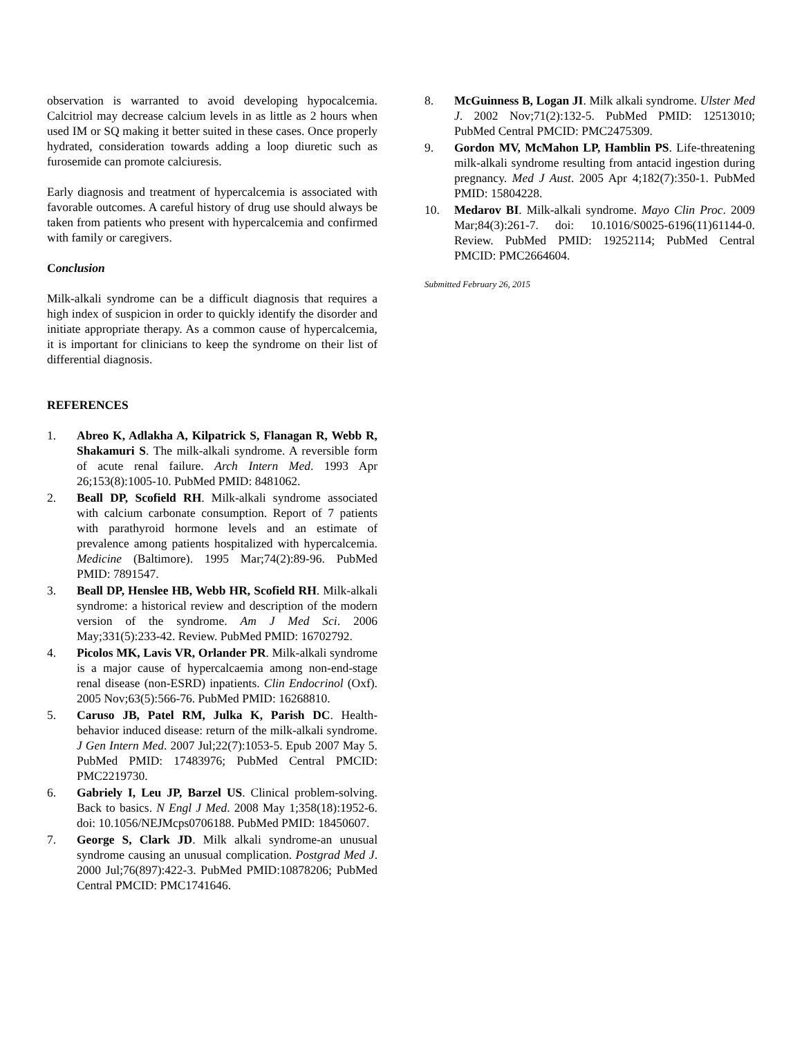observation is warranted to avoid developing hypocalcemia. Calcitriol may decrease calcium levels in as little as 2 hours when used IM or SQ making it better suited in these cases. Once properly hydrated, consideration towards adding a loop diuretic such as furosemide can promote calciuresis.
Early diagnosis and treatment of hypercalcemia is associated with favorable outcomes. A careful history of drug use should always be taken from patients who present with hypercalcemia and confirmed with family or caregivers.
Conclusion
Milk-alkali syndrome can be a difficult diagnosis that requires a high index of suspicion in order to quickly identify the disorder and initiate appropriate therapy. As a common cause of hypercalcemia, it is important for clinicians to keep the syndrome on their list of differential diagnosis.
REFERENCES
1. Abreo K, Adlakha A, Kilpatrick S, Flanagan R, Webb R, Shakamuri S. The milk-alkali syndrome. A reversible form of acute renal failure. Arch Intern Med. 1993 Apr 26;153(8):1005-10. PubMed PMID: 8481062.
2. Beall DP, Scofield RH. Milk-alkali syndrome associated with calcium carbonate consumption. Report of 7 patients with parathyroid hormone levels and an estimate of prevalence among patients hospitalized with hypercalcemia. Medicine (Baltimore). 1995 Mar;74(2):89-96. PubMed PMID: 7891547.
3. Beall DP, Henslee HB, Webb HR, Scofield RH. Milk-alkali syndrome: a historical review and description of the modern version of the syndrome. Am J Med Sci. 2006 May;331(5):233-42. Review. PubMed PMID: 16702792.
4. Picolos MK, Lavis VR, Orlander PR. Milk-alkali syndrome is a major cause of hypercalcaemia among non-end-stage renal disease (non-ESRD) inpatients. Clin Endocrinol (Oxf). 2005 Nov;63(5):566-76. PubMed PMID: 16268810.
5. Caruso JB, Patel RM, Julka K, Parish DC. Health-behavior induced disease: return of the milk-alkali syndrome. J Gen Intern Med. 2007 Jul;22(7):1053-5. Epub 2007 May 5. PubMed PMID: 17483976; PubMed Central PMCID: PMC2219730.
6. Gabriely I, Leu JP, Barzel US. Clinical problem-solving. Back to basics. N Engl J Med. 2008 May 1;358(18):1952-6. doi: 10.1056/NEJMcps0706188. PubMed PMID: 18450607.
7. George S, Clark JD. Milk alkali syndrome-an unusual syndrome causing an unusual complication. Postgrad Med J. 2000 Jul;76(897):422-3. PubMed PMID:10878206; PubMed Central PMCID: PMC1741646.
8. McGuinness B, Logan JI. Milk alkali syndrome. Ulster Med J. 2002 Nov;71(2):132-5. PubMed PMID: 12513010; PubMed Central PMCID: PMC2475309.
9. Gordon MV, McMahon LP, Hamblin PS. Life-threatening milk-alkali syndrome resulting from antacid ingestion during pregnancy. Med J Aust. 2005 Apr 4;182(7):350-1. PubMed PMID: 15804228.
10. Medarov BI. Milk-alkali syndrome. Mayo Clin Proc. 2009 Mar;84(3):261-7. doi: 10.1016/S0025-6196(11)61144-0. Review. PubMed PMID: 19252114; PubMed Central PMCID: PMC2664604.
Submitted February 26, 2015